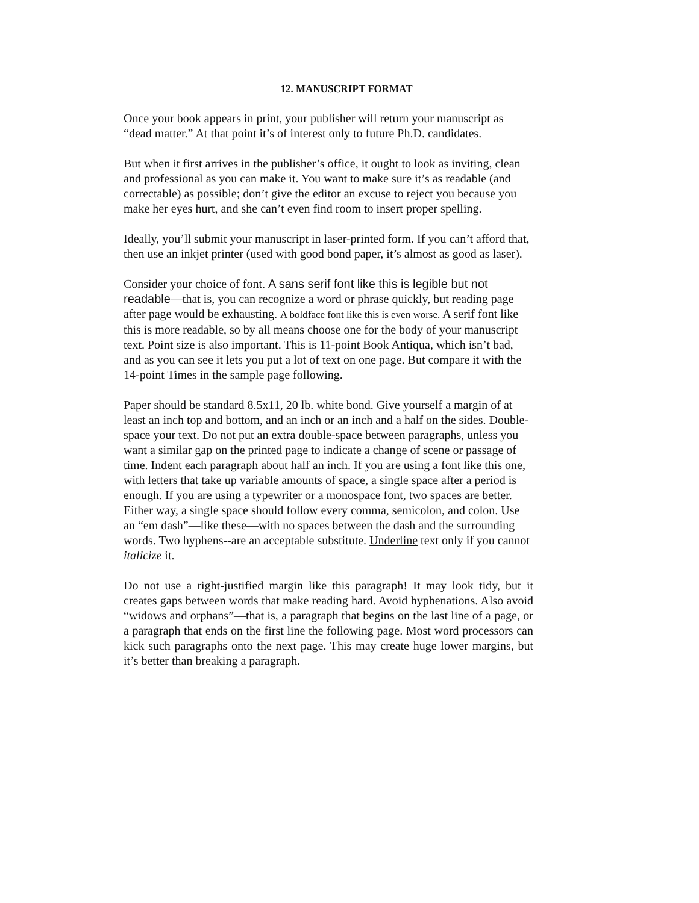12. MANUSCRIPT FORMAT
Once your book appears in print, your publisher will return your manuscript as “dead matter.” At that point it’s of interest only to future Ph.D. candidates.
But when it first arrives in the publisher’s office, it ought to look as inviting, clean and professional as you can make it. You want to make sure it’s as readable (and correctable) as possible; don’t give the editor an excuse to reject you because you make her eyes hurt, and she can’t even find room to insert proper spelling.
Ideally, you’ll submit your manuscript in laser-printed form. If you can’t afford that, then use an inkjet printer (used with good bond paper, it’s almost as good as laser).
Consider your choice of font. A sans serif font like this is legible but not readable—that is, you can recognize a word or phrase quickly, but reading page after page would be exhausting. A boldface font like this is even worse. A serif font like this is more readable, so by all means choose one for the body of your manuscript text. Point size is also important. This is 11-point Book Antiqua, which isn’t bad, and as you can see it lets you put a lot of text on one page. But compare it with the 14-point Times in the sample page following.
Paper should be standard 8.5x11, 20 lb. white bond. Give yourself a margin of at least an inch top and bottom, and an inch or an inch and a half on the sides. Double-space your text. Do not put an extra double-space between paragraphs, unless you want a similar gap on the printed page to indicate a change of scene or passage of time. Indent each paragraph about half an inch. If you are using a font like this one, with letters that take up variable amounts of space, a single space after a period is enough. If you are using a typewriter or a monospace font, two spaces are better. Either way, a single space should follow every comma, semicolon, and colon. Use an “em dash”—like these—with no spaces between the dash and the surrounding words. Two hyphens--are an acceptable substitute. Underline text only if you cannot italicize it.
Do not use a right-justified margin like this paragraph! It may look tidy, but it creates gaps between words that make reading hard. Avoid hyphenations. Also avoid “widows and orphans”—that is, a paragraph that begins on the last line of a page, or a paragraph that ends on the first line the following page. Most word processors can kick such paragraphs onto the next page. This may create huge lower margins, but it’s better than breaking a paragraph.